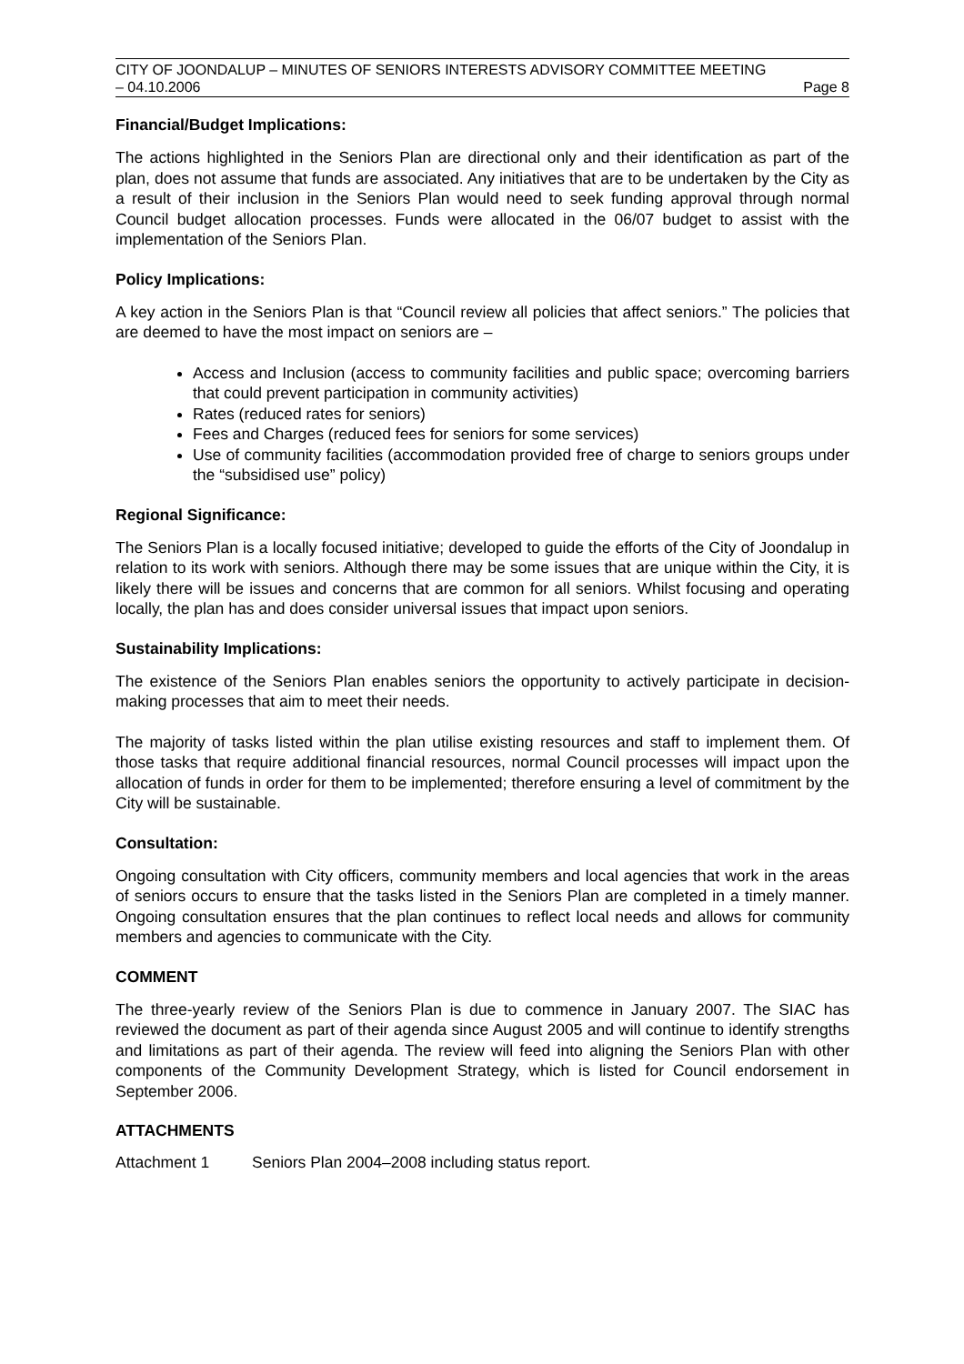CITY OF JOONDALUP – MINUTES OF SENIORS INTERESTS ADVISORY COMMITTEE MEETING
– 04.10.2006 Page 8
Financial/Budget Implications:
The actions highlighted in the Seniors Plan are directional only and their identification as part of the plan, does not assume that funds are associated. Any initiatives that are to be undertaken by the City as a result of their inclusion in the Seniors Plan would need to seek funding approval through normal Council budget allocation processes. Funds were allocated in the 06/07 budget to assist with the implementation of the Seniors Plan.
Policy Implications:
A key action in the Seniors Plan is that “Council review all policies that affect seniors.” The policies that are deemed to have the most impact on seniors are –
Access and Inclusion (access to community facilities and public space; overcoming barriers that could prevent participation in community activities)
Rates (reduced rates for seniors)
Fees and Charges (reduced fees for seniors for some services)
Use of community facilities (accommodation provided free of charge to seniors groups under the “subsidised use” policy)
Regional Significance:
The Seniors Plan is a locally focused initiative; developed to guide the efforts of the City of Joondalup in relation to its work with seniors. Although there may be some issues that are unique within the City, it is likely there will be issues and concerns that are common for all seniors. Whilst focusing and operating locally, the plan has and does consider universal issues that impact upon seniors.
Sustainability Implications:
The existence of the Seniors Plan enables seniors the opportunity to actively participate in decision-making processes that aim to meet their needs.
The majority of tasks listed within the plan utilise existing resources and staff to implement them. Of those tasks that require additional financial resources, normal Council processes will impact upon the allocation of funds in order for them to be implemented; therefore ensuring a level of commitment by the City will be sustainable.
Consultation:
Ongoing consultation with City officers, community members and local agencies that work in the areas of seniors occurs to ensure that the tasks listed in the Seniors Plan are completed in a timely manner. Ongoing consultation ensures that the plan continues to reflect local needs and allows for community members and agencies to communicate with the City.
COMMENT
The three-yearly review of the Seniors Plan is due to commence in January 2007. The SIAC has reviewed the document as part of their agenda since August 2005 and will continue to identify strengths and limitations as part of their agenda. The review will feed into aligning the Seniors Plan with other components of the Community Development Strategy, which is listed for Council endorsement in September 2006.
ATTACHMENTS
Attachment 1 Seniors Plan 2004–2008 including status report.